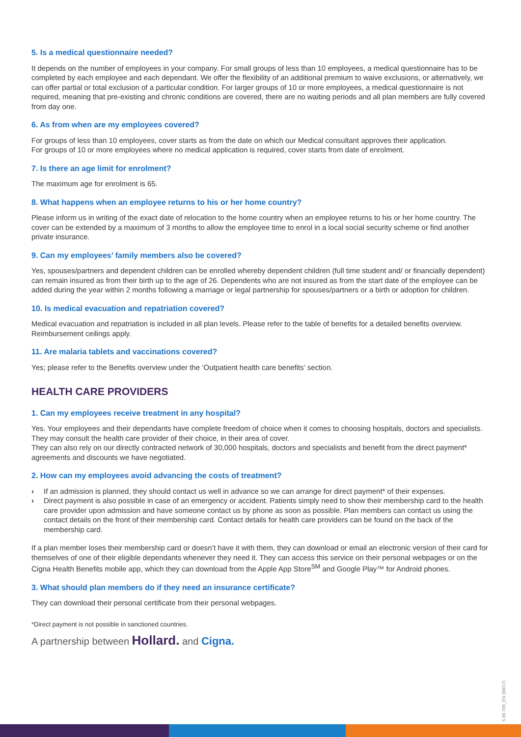5. Is a medical questionnaire needed?
It depends on the number of employees in your company. For small groups of less than 10 employees, a medical questionnaire has to be completed by each employee and each dependant. We offer the flexibility of an additional premium to waive exclusions, or alternatively, we can offer partial or total exclusion of a particular condition. For larger groups of 10 or more employees, a medical questionnaire is not required, meaning that pre-existing and chronic conditions are covered, there are no waiting periods and all plan members are fully covered from day one.
6. As from when are my employees covered?
For groups of less than 10 employees, cover starts as from the date on which our Medical consultant approves their application.
For groups of 10 or more employees where no medical application is required, cover starts from date of enrolment.
7. Is there an age limit for enrolment?
The maximum age for enrolment is 65.
8. What happens when an employee returns to his or her home country?
Please inform us in writing of the exact date of relocation to the home country when an employee returns to his or her home country. The cover can be extended by a maximum of 3 months to allow the employee time to enrol in a local social security scheme or find another private insurance.
9. Can my employees’ family members also be covered?
Yes, spouses/partners and dependent children can be enrolled whereby dependent children (full time student and/ or financially dependent) can remain insured as from their birth up to the age of 26. Dependents who are not insured as from the start date of the employee can be added during the year within 2 months following a marriage or legal partnership for spouses/partners or a birth or adoption for children.
10. Is medical evacuation and repatriation covered?
Medical evacuation and repatriation is included in all plan levels. Please refer to the table of benefits for a detailed benefits overview. Reimbursement ceilings apply.
11. Are malaria tablets and vaccinations covered?
Yes; please refer to the Benefits overview under the ‘Outpatient health care benefits’ section.
HEALTH CARE PROVIDERS
1. Can my employees receive treatment in any hospital?
Yes. Your employees and their dependants have complete freedom of choice when it comes to choosing hospitals, doctors and specialists. They may consult the health care provider of their choice, in their area of cover.
They can also rely on our directly contracted network of 30,000 hospitals, doctors and specialists and benefit from the direct payment* agreements and discounts we have negotiated.
2. How can my employees avoid advancing the costs of treatment?
› If an admission is planned, they should contact us well in advance so we can arrange for direct payment* of their expenses.
› Direct payment is also possible in case of an emergency or accident. Patients simply need to show their membership card to the health care provider upon admission and have someone contact us by phone as soon as possible. Plan members can contact us using the contact details on the front of their membership card. Contact details for health care providers can be found on the back of the membership card.
If a plan member loses their membership card or doesn’t have it with them, they can download or email an electronic version of their card for themselves of one of their eligible dependants whenever they need it. They can access this service on their personal webpages or on the Cigna Health Benefits mobile app, which they can download from the Apple App Store<sup>SM</sup> and Google Play™ for Android phones.
3. What should plan members do if they need an insurance certificate?
They can download their personal certificate from their personal webpages.
*Direct payment is not possible in sanctioned countries.
A partnership between Hollard. and Cigna.
5.90.700_EN (08/17)